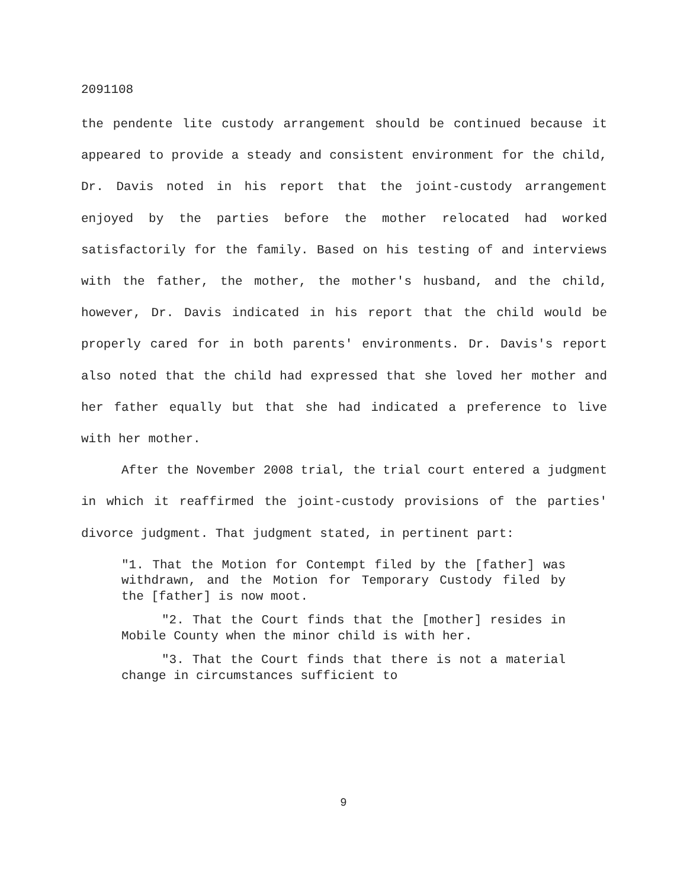2091108
the pendente lite custody arrangement should be continued because it appeared to provide a steady and consistent environment for the child, Dr. Davis noted in his report that the joint-custody arrangement enjoyed by the parties before the mother relocated had worked satisfactorily for the family. Based on his testing of and interviews with the father, the mother, the mother's husband, and the child, however, Dr. Davis indicated in his report that the child would be properly cared for in both parents' environments. Dr. Davis's report also noted that the child had expressed that she loved her mother and her father equally but that she had indicated a preference to live with her mother.
After the November 2008 trial, the trial court entered a judgment in which it reaffirmed the joint-custody provisions of the parties' divorce judgment. That judgment stated, in pertinent part:
"1. That the Motion for Contempt filed by the [father] was withdrawn, and the Motion for Temporary Custody filed by the [father] is now moot.
"2. That the Court finds that the [mother] resides in Mobile County when the minor child is with her.
"3. That the Court finds that there is not a material change in circumstances sufficient to
9